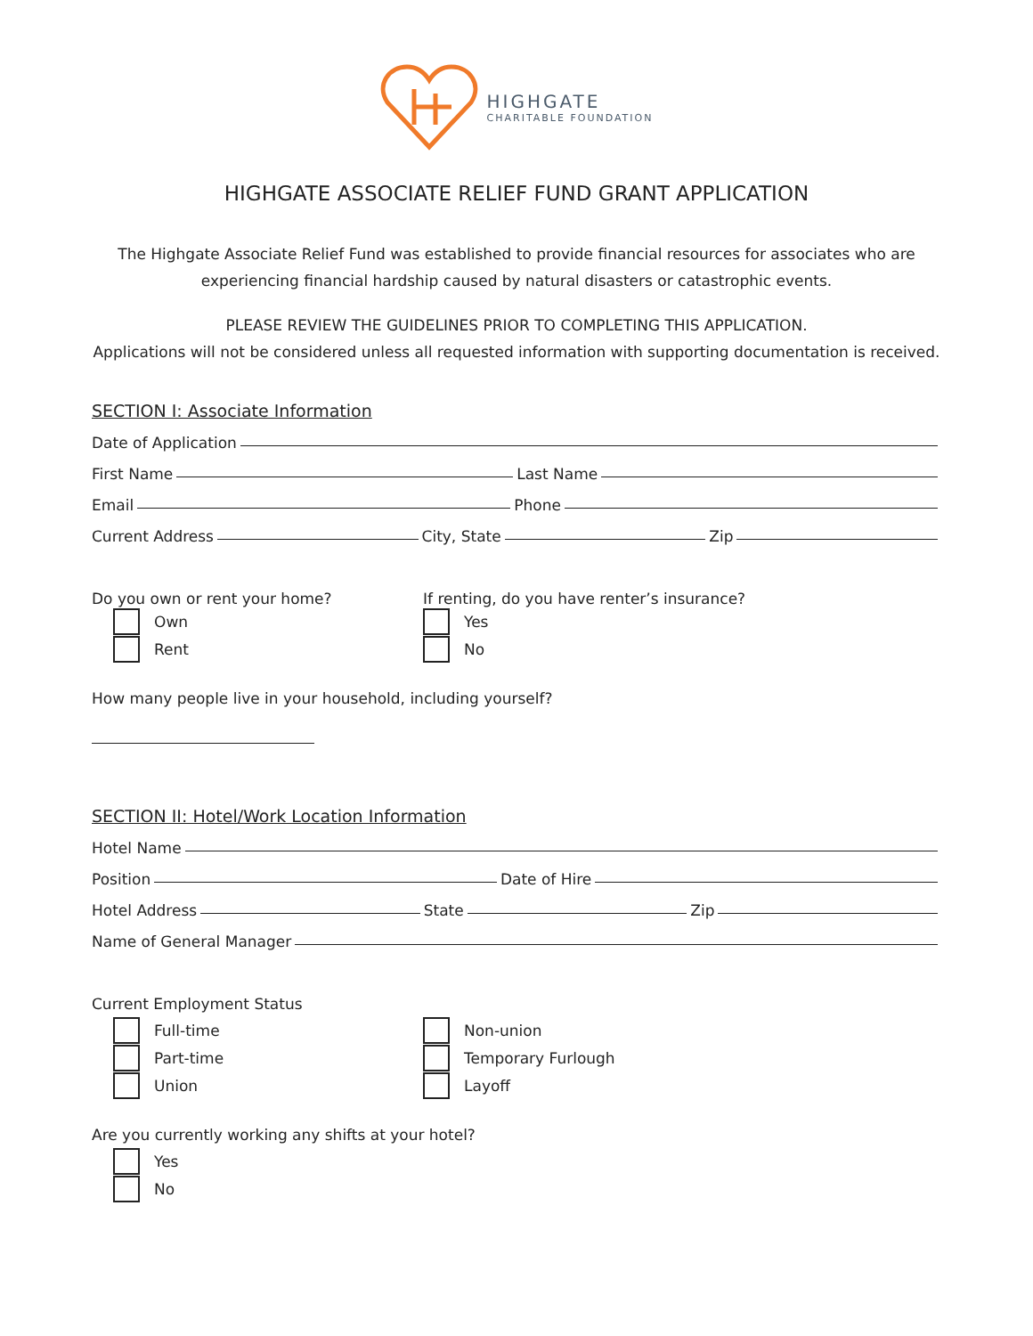HIGHGATE
CHARITABLE FOUNDATION
HIGHGATE ASSOCIATE RELIEF FUND GRANT APPLICATION
The Highgate Associate Relief Fund was established to provide financial resources for associates who are
experiencing financial hardship caused by natural disasters or catastrophic events.
PLEASE REVIEW THE GUIDELINES PRIOR TO COMPLETING THIS APPLICATION.
Applications will not be considered unless all requested information with supporting documentation is received.
SECTION I: Associate Information
Date of Application
First Name
Last Name
Email
Phone
Current Address
City, State
Zip
Do you own or rent your home?
Own
Rent
If renting, do you have renter’s insurance?
Yes
No
How many people live in your household, including yourself?
SECTION II: Hotel/Work Location Information
Hotel Name
Position
Date of Hire
Hotel Address
State
Zip
Name of General Manager
Current Employment Status
Full-time
Part-time
Union
Non-union
Temporary Furlough
Layoff
Are you currently working any shifts at your hotel?
Yes
No